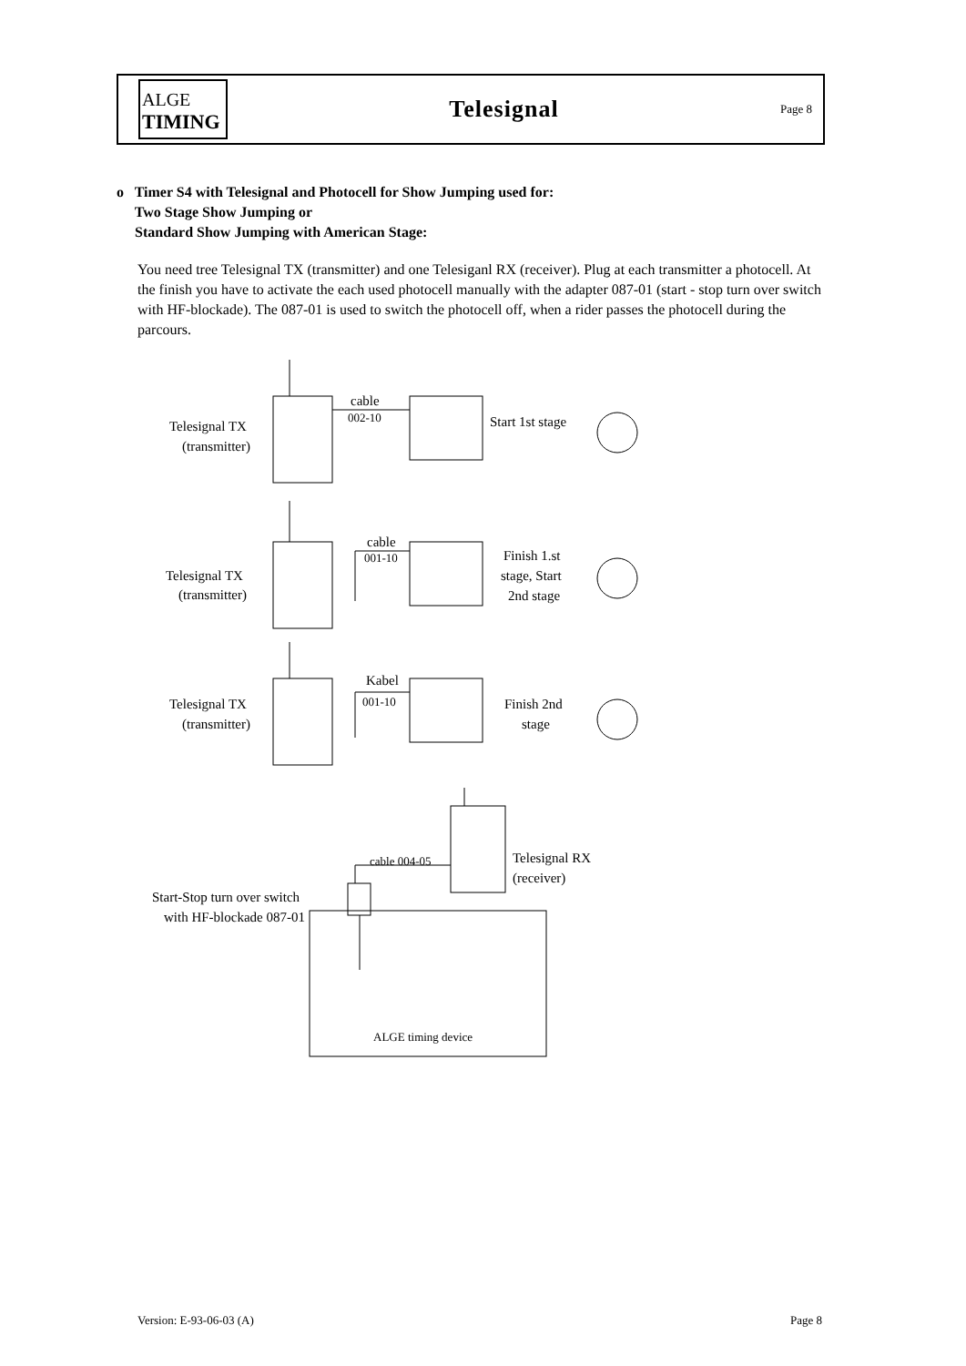ALGE
TIMING
Telesignal
Page 8
o Timer S4 with Telesignal and Photocell for Show Jumping used for:
Two Stage Show Jumping or
Standard Show Jumping with American Stage:
You need tree Telesignal TX (transmitter) and one Telesiganl RX (receiver). Plug at each transmitter a photocell. At the finish you have to activate the each used photocell manually with the adapter 087-01 (start - stop turn over switch with HF-blockade). The 087-01 is used to switch the photocell off, when a rider passes the photocell during the parcours.
cable
002-10
Start 1st stage
Telesignal TX
(transmitter)
cable
001-10
Finish 1.st
stage, Start
2nd stage
Telesignal TX
(transmitter)
Kabel
001-10
Finish 2nd
stage
Telesignal TX
(transmitter)
cable 004-05
Telesignal RX
(receiver)
Start-Stop turn over switch
with HF-blockade 087-01
ALGE timing device
Version: E-93-06-03 (A) Page 8